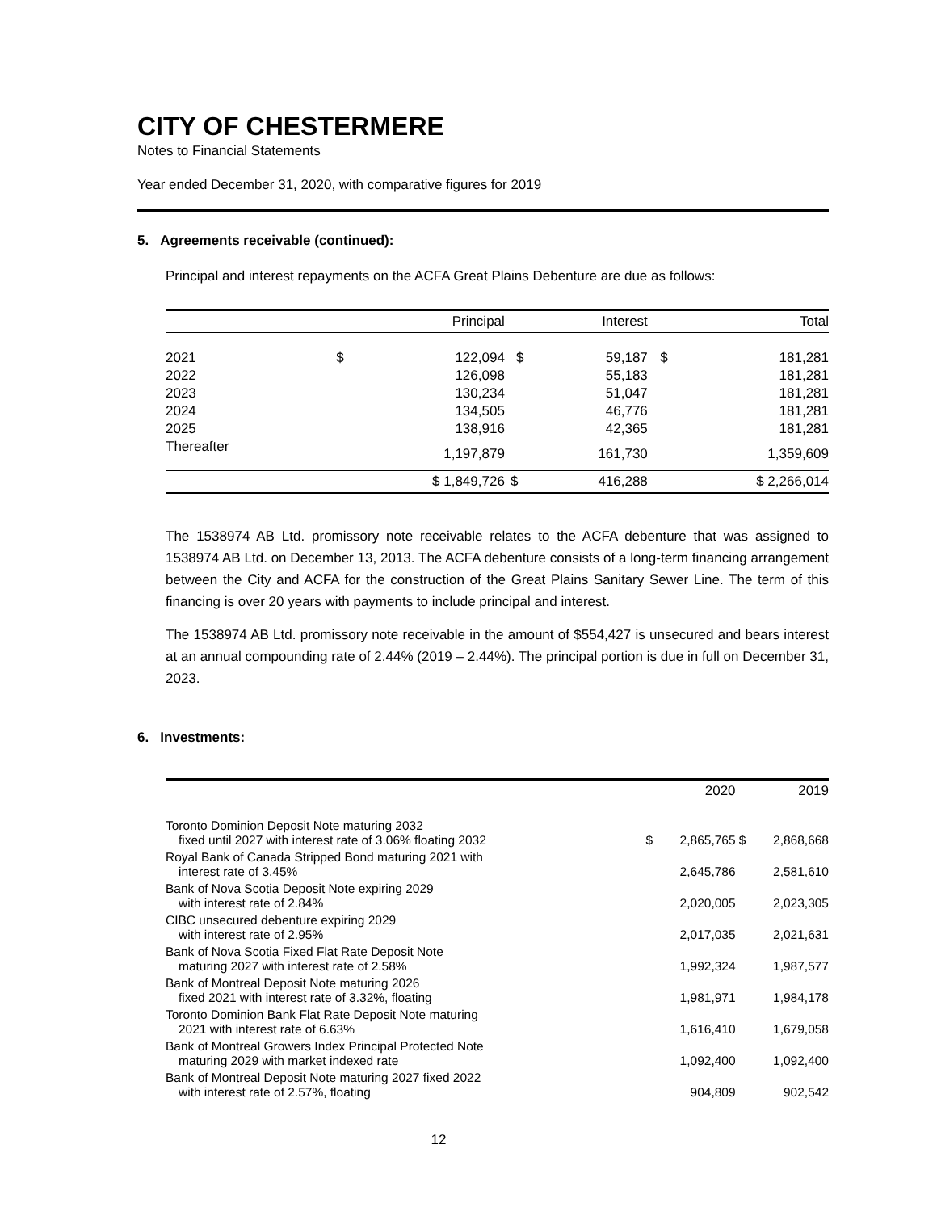CITY OF CHESTERMERE
Notes to Financial Statements
Year ended December 31, 2020, with comparative figures for 2019
5. Agreements receivable (continued):
Principal and interest repayments on the ACFA Great Plains Debenture are due as follows:
| | Principal | | Interest | | Total | |
| --- | --- | --- | --- | --- | --- | --- |
| 2021 | $ | 122,094 | $ | 59,187 | $ | 181,281 |
| 2022 | | 126,098 | | 55,183 | | 181,281 |
| 2023 | | 130,234 | | 51,047 | | 181,281 |
| 2024 | | 134,505 | | 46,776 | | 181,281 |
| 2025 | | 138,916 | | 42,365 | | 181,281 |
| Thereafter | | 1,197,879 | | 161,730 | | 1,359,609 |
| | $ 1,849,726 | | $ | 416,288 | $ 2,266,014 | |
The 1538974 AB Ltd. promissory note receivable relates to the ACFA debenture that was assigned to 1538974 AB Ltd. on December 13, 2013. The ACFA debenture consists of a long-term financing arrangement between the City and ACFA for the construction of the Great Plains Sanitary Sewer Line. The term of this financing is over 20 years with payments to include principal and interest.
The 1538974 AB Ltd. promissory note receivable in the amount of $554,427 is unsecured and bears interest at an annual compounding rate of 2.44% (2019 – 2.44%). The principal portion is due in full on December 31, 2023.
6. Investments:
| | 2020 | | 2019 | |
| --- | --- | --- | --- | --- |
| Toronto Dominion Deposit Note maturing 2032 fixed until 2027 with interest rate of 3.06% floating 2032 | $ | 2,865,765 | $ | 2,868,668 |
| Royal Bank of Canada Stripped Bond maturing 2021 with interest rate of 3.45% | | 2,645,786 | | 2,581,610 |
| Bank of Nova Scotia Deposit Note expiring 2029 with interest rate of 2.84% | | 2,020,005 | | 2,023,305 |
| CIBC unsecured debenture expiring 2029 with interest rate of 2.95% | | 2,017,035 | | 2,021,631 |
| Bank of Nova Scotia Fixed Flat Rate Deposit Note maturing 2027 with interest rate of 2.58% | | 1,992,324 | | 1,987,577 |
| Bank of Montreal Deposit Note maturing 2026 fixed 2021 with interest rate of 3.32%, floating | | 1,981,971 | | 1,984,178 |
| Toronto Dominion Bank Flat Rate Deposit Note maturing 2021 with interest rate of 6.63% | | 1,616,410 | | 1,679,058 |
| Bank of Montreal Growers Index Principal Protected Note maturing 2029 with market indexed rate | | 1,092,400 | | 1,092,400 |
| Bank of Montreal Deposit Note maturing 2027 fixed 2022 with interest rate of 2.57%, floating | | 904,809 | | 902,542 |
12